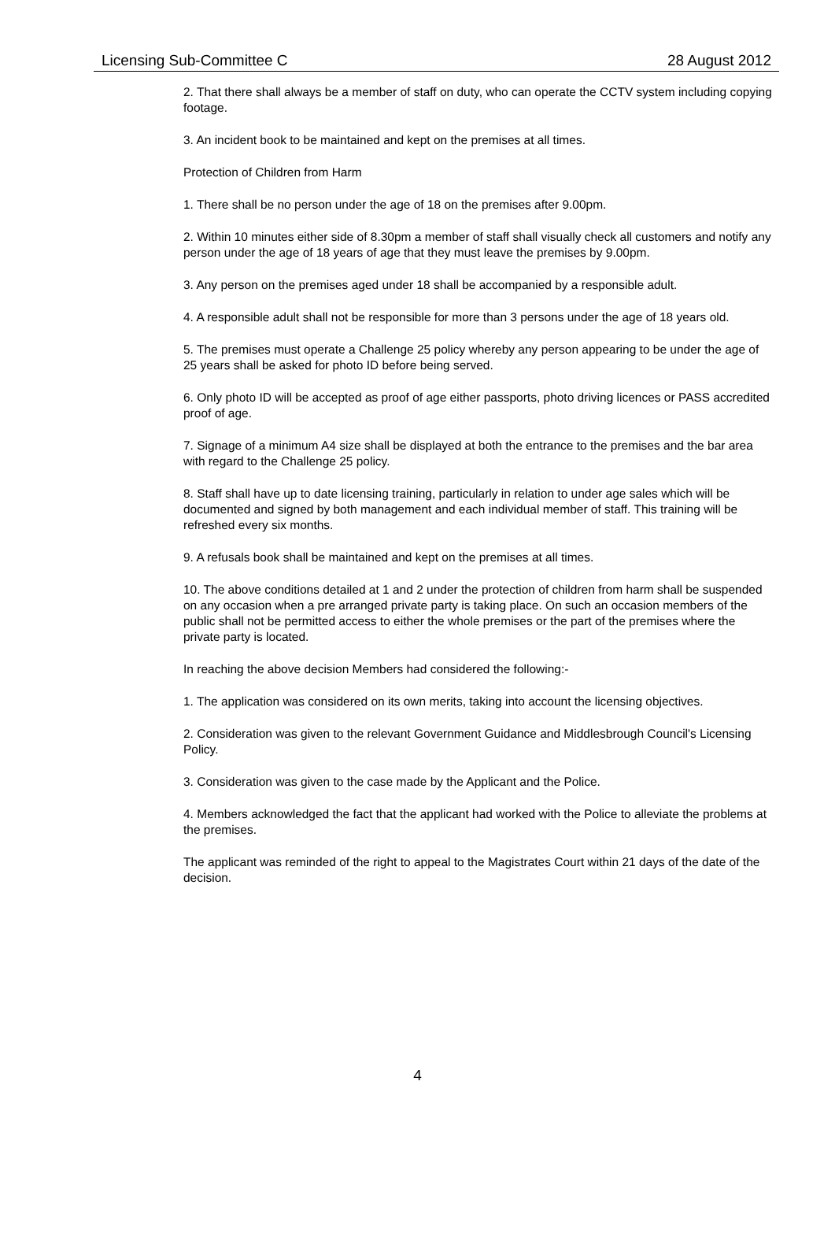Licensing Sub-Committee C 28 August 2012
2. That there shall always be a member of staff on duty, who can operate the CCTV system including copying footage.
3. An incident book to be maintained and kept on the premises at all times.
Protection of Children from Harm
1. There shall be no person under the age of 18 on the premises after 9.00pm.
2. Within 10 minutes either side of 8.30pm a member of staff shall visually check all customers and notify any person under the age of 18 years of age that they must leave the premises by 9.00pm.
3. Any person on the premises aged under 18 shall be accompanied by a responsible adult.
4. A responsible adult shall not be responsible for more than 3 persons under the age of 18 years old.
5. The premises must operate a Challenge 25 policy whereby any person appearing to be under the age of 25 years shall be asked for photo ID before being served.
6. Only photo ID will be accepted as proof of age either passports, photo driving licences or PASS accredited proof of age.
7. Signage of a minimum A4 size shall be displayed at both the entrance to the premises and the bar area with regard to the Challenge 25 policy.
8. Staff shall have up to date licensing training, particularly in relation to under age sales which will be documented and signed by both management and each individual member of staff. This training will be refreshed every six months.
9. A refusals book shall be maintained and kept on the premises at all times.
10. The above conditions detailed at 1 and 2 under the protection of children from harm shall be suspended on any occasion when a pre arranged private party is taking place. On such an occasion members of the public shall not be permitted access to either the whole premises or the part of the premises where the private party is located.
In reaching the above decision Members had considered the following:-
1. The application was considered on its own merits, taking into account the licensing objectives.
2. Consideration was given to the relevant Government Guidance and Middlesbrough Council's Licensing Policy.
3. Consideration was given to the case made by the Applicant and the Police.
4. Members acknowledged the fact that the applicant had worked with the Police to alleviate the problems at the premises.
The applicant was reminded of the right to appeal to the Magistrates Court within 21 days of the date of the decision.
4